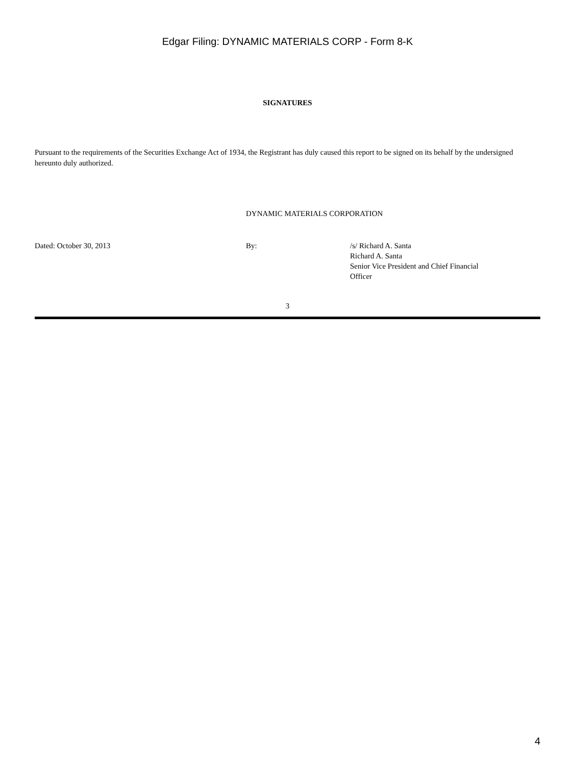Edgar Filing: DYNAMIC MATERIALS CORP - Form 8-K
SIGNATURES
Pursuant to the requirements of the Securities Exchange Act of 1934, the Registrant has duly caused this report to be signed on its behalf by the undersigned hereunto duly authorized.
DYNAMIC MATERIALS CORPORATION
Dated: October 30, 2013 By: /s/ Richard A. Santa
Richard A. Santa
Senior Vice President and Chief Financial
Officer
3
4